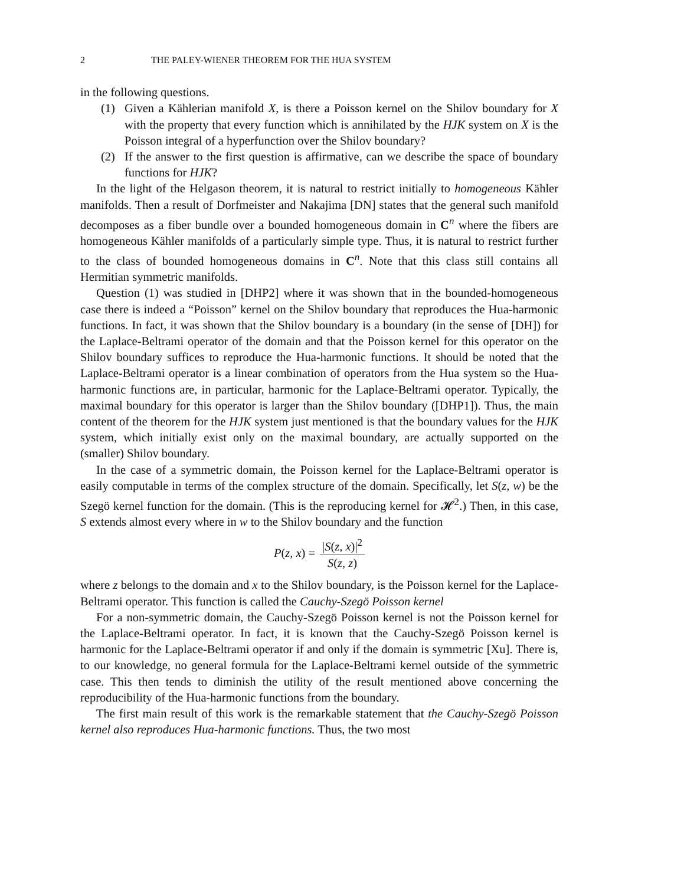2 THE PALEY-WIENER THEOREM FOR THE HUA SYSTEM
in the following questions.
(1) Given a Kählerian manifold X, is there a Poisson kernel on the Shilov boundary for X with the property that every function which is annihilated by the HJK system on X is the Poisson integral of a hyperfunction over the Shilov boundary?
(2) If the answer to the first question is affirmative, can we describe the space of boundary functions for HJK?
In the light of the Helgason theorem, it is natural to restrict initially to homogeneous Kähler manifolds. Then a result of Dorfmeister and Nakajima [DN] states that the general such manifold decomposes as a fiber bundle over a bounded homogeneous domain in C<sup>n</sup> where the fibers are homogeneous Kähler manifolds of a particularly simple type. Thus, it is natural to restrict further to the class of bounded homogeneous domains in C<sup>n</sup>. Note that this class still contains all Hermitian symmetric manifolds.
Question (1) was studied in [DHP2] where it was shown that in the bounded-homogeneous case there is indeed a “Poisson” kernel on the Shilov boundary that reproduces the Hua-harmonic functions. In fact, it was shown that the Shilov boundary is a boundary (in the sense of [DH]) for the Laplace-Beltrami operator of the domain and that the Poisson kernel for this operator on the Shilov boundary suffices to reproduce the Hua-harmonic functions. It should be noted that the Laplace-Beltrami operator is a linear combination of operators from the Hua system so the Hua-harmonic functions are, in particular, harmonic for the Laplace-Beltrami operator. Typically, the maximal boundary for this operator is larger than the Shilov boundary ([DHP1]). Thus, the main content of the theorem for the HJK system just mentioned is that the boundary values for the HJK system, which initially exist only on the maximal boundary, are actually supported on the (smaller) Shilov boundary.
In the case of a symmetric domain, the Poisson kernel for the Laplace-Beltrami operator is easily computable in terms of the complex structure of the domain. Specifically, let S(z, w) be the Szegö kernel function for the domain. (This is the reproducing kernel for 𝓗<sup>2</sup>.) Then, in this case, S extends almost every where in w to the Shilov boundary and the function
P(z, x) = |S(z, x)|<sup>2</sup> S(z, z)
where z belongs to the domain and x to the Shilov boundary, is the Poisson kernel for the Laplace-Beltrami operator. This function is called the Cauchy-Szegö Poisson kernel
For a non-symmetric domain, the Cauchy-Szegö Poisson kernel is not the Poisson kernel for the Laplace-Beltrami operator. In fact, it is known that the Cauchy-Szegö Poisson kernel is harmonic for the Laplace-Beltrami operator if and only if the domain is symmetric [Xu]. There is, to our knowledge, no general formula for the Laplace-Beltrami kernel outside of the symmetric case. This then tends to diminish the utility of the result mentioned above concerning the reproducibility of the Hua-harmonic functions from the boundary.
The first main result of this work is the remarkable statement that the Cauchy-Szegö Poisson kernel also reproduces Hua-harmonic functions. Thus, the two most